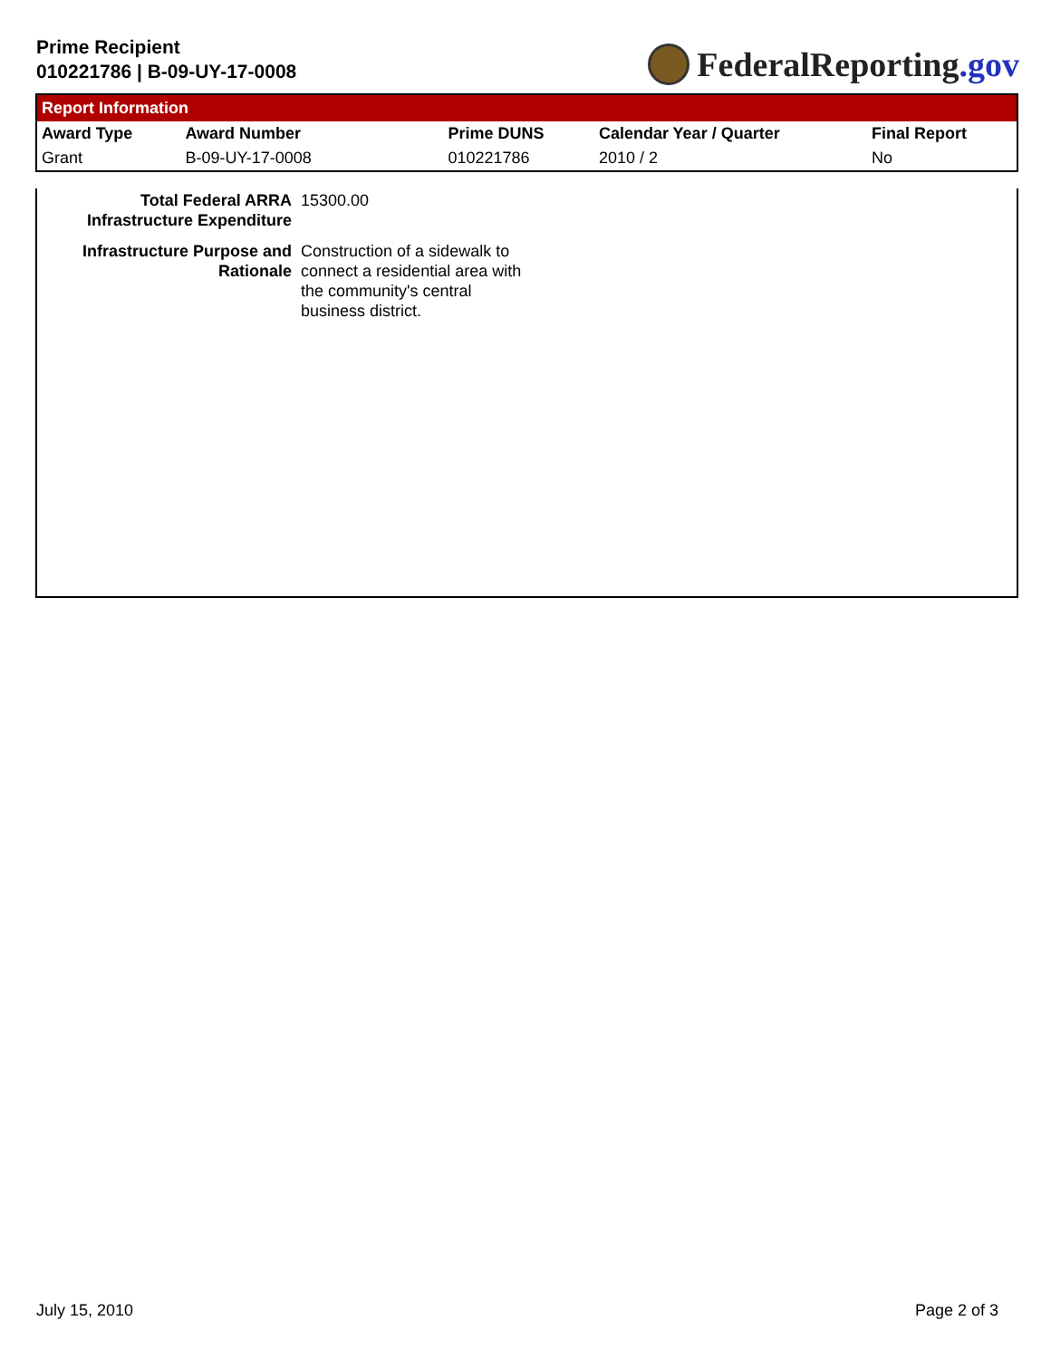Prime Recipient
010221786 | B-09-UY-17-0008
FederalReporting.gov
Report Information
| Award Type | Award Number | Prime DUNS | Calendar Year / Quarter | Final Report |
| --- | --- | --- | --- | --- |
| Grant | B-09-UY-17-0008 | 010221786 | 2010 / 2 | No |
| Total Federal ARRA Infrastructure Expenditure | 15300.00 |
| Infrastructure Purpose and Rationale | Construction of a sidewalk to connect a residential area with the community's central business district. |
July 15, 2010 Page 2 of 3